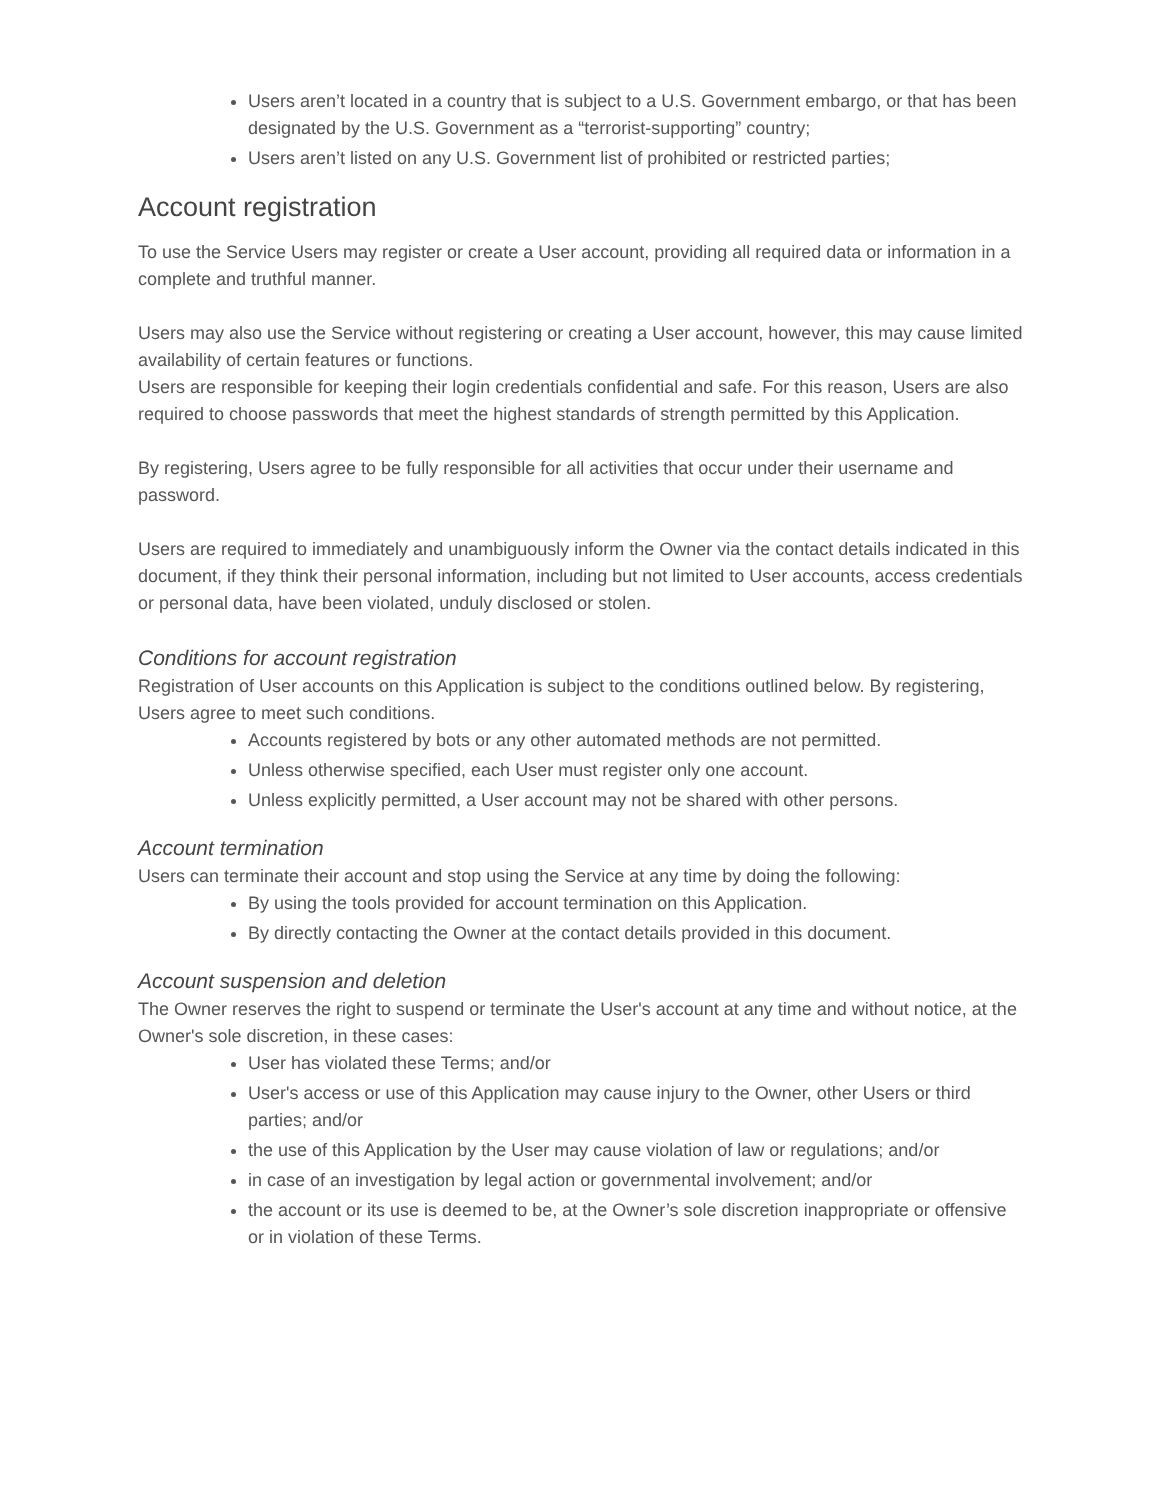Users aren’t located in a country that is subject to a U.S. Government embargo, or that has been designated by the U.S. Government as a “terrorist-supporting” country;
Users aren’t listed on any U.S. Government list of prohibited or restricted parties;
Account registration
To use the Service Users may register or create a User account, providing all required data or information in a complete and truthful manner.
Users may also use the Service without registering or creating a User account, however, this may cause limited availability of certain features or functions.
Users are responsible for keeping their login credentials confidential and safe. For this reason, Users are also required to choose passwords that meet the highest standards of strength permitted by this Application.
By registering, Users agree to be fully responsible for all activities that occur under their username and password.
Users are required to immediately and unambiguously inform the Owner via the contact details indicated in this document, if they think their personal information, including but not limited to User accounts, access credentials or personal data, have been violated, unduly disclosed or stolen.
Conditions for account registration
Registration of User accounts on this Application is subject to the conditions outlined below. By registering, Users agree to meet such conditions.
Accounts registered by bots or any other automated methods are not permitted.
Unless otherwise specified, each User must register only one account.
Unless explicitly permitted, a User account may not be shared with other persons.
Account termination
Users can terminate their account and stop using the Service at any time by doing the following:
By using the tools provided for account termination on this Application.
By directly contacting the Owner at the contact details provided in this document.
Account suspension and deletion
The Owner reserves the right to suspend or terminate the User's account at any time and without notice, at the Owner's sole discretion, in these cases:
User has violated these Terms; and/or
User's access or use of this Application may cause injury to the Owner, other Users or third parties; and/or
the use of this Application by the User may cause violation of law or regulations; and/or
in case of an investigation by legal action or governmental involvement; and/or
the account or its use is deemed to be, at the Owner’s sole discretion inappropriate or offensive or in violation of these Terms.